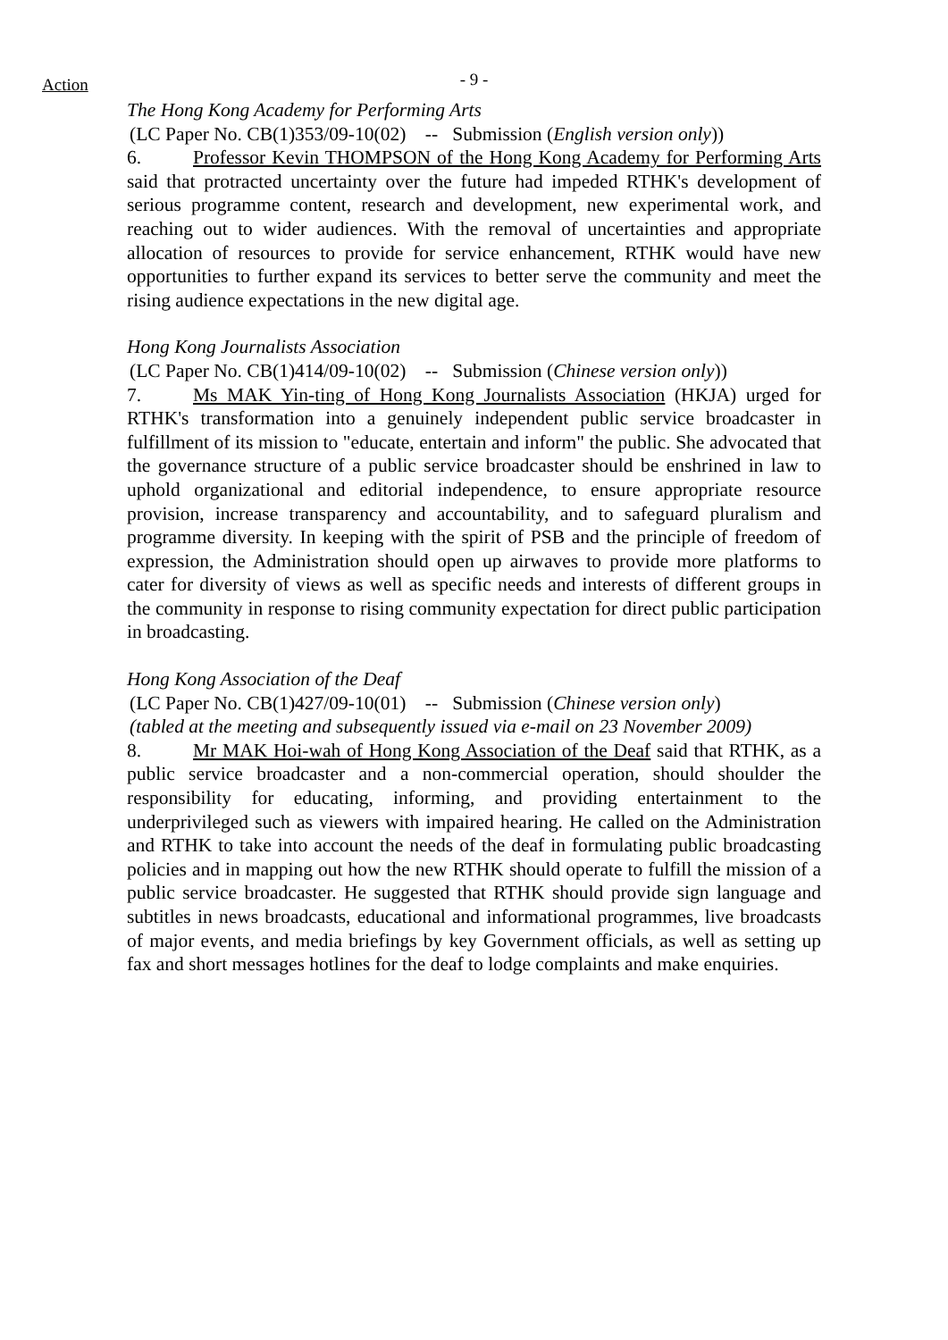Action
- 9 -
The Hong Kong Academy for Performing Arts
(LC Paper No. CB(1)353/09-10(02) -- Submission (English version only))
6. Professor Kevin THOMPSON of the Hong Kong Academy for Performing Arts said that protracted uncertainty over the future had impeded RTHK's development of serious programme content, research and development, new experimental work, and reaching out to wider audiences. With the removal of uncertainties and appropriate allocation of resources to provide for service enhancement, RTHK would have new opportunities to further expand its services to better serve the community and meet the rising audience expectations in the new digital age.
Hong Kong Journalists Association
(LC Paper No. CB(1)414/09-10(02) -- Submission (Chinese version only))
7. Ms MAK Yin-ting of Hong Kong Journalists Association (HKJA) urged for RTHK's transformation into a genuinely independent public service broadcaster in fulfillment of its mission to "educate, entertain and inform" the public. She advocated that the governance structure of a public service broadcaster should be enshrined in law to uphold organizational and editorial independence, to ensure appropriate resource provision, increase transparency and accountability, and to safeguard pluralism and programme diversity. In keeping with the spirit of PSB and the principle of freedom of expression, the Administration should open up airwaves to provide more platforms to cater for diversity of views as well as specific needs and interests of different groups in the community in response to rising community expectation for direct public participation in broadcasting.
Hong Kong Association of the Deaf
(LC Paper No. CB(1)427/09-10(01) -- Submission (Chinese version only)
(tabled at the meeting and subsequently issued via e-mail on 23 November 2009)
8. Mr MAK Hoi-wah of Hong Kong Association of the Deaf said that RTHK, as a public service broadcaster and a non-commercial operation, should shoulder the responsibility for educating, informing, and providing entertainment to the underprivileged such as viewers with impaired hearing. He called on the Administration and RTHK to take into account the needs of the deaf in formulating public broadcasting policies and in mapping out how the new RTHK should operate to fulfill the mission of a public service broadcaster. He suggested that RTHK should provide sign language and subtitles in news broadcasts, educational and informational programmes, live broadcasts of major events, and media briefings by key Government officials, as well as setting up fax and short messages hotlines for the deaf to lodge complaints and make enquiries.